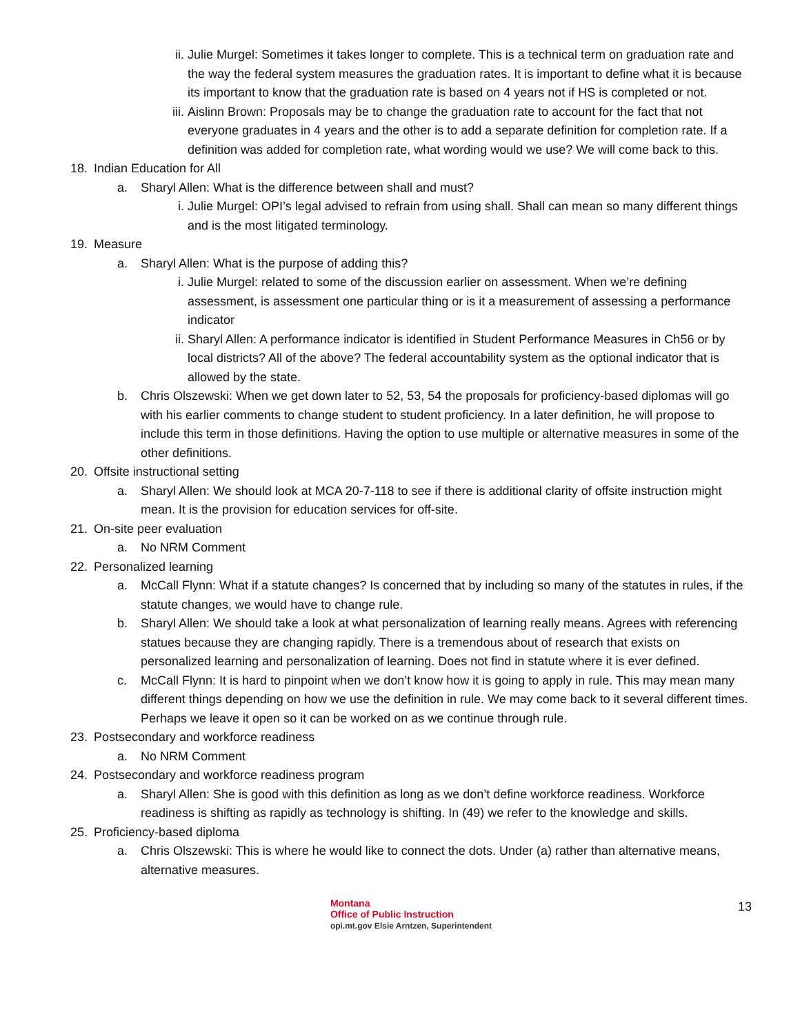ii. Julie Murgel: Sometimes it takes longer to complete. This is a technical term on graduation rate and the way the federal system measures the graduation rates. It is important to define what it is because its important to know that the graduation rate is based on 4 years not if HS is completed or not.
iii. Aislinn Brown: Proposals may be to change the graduation rate to account for the fact that not everyone graduates in 4 years and the other is to add a separate definition for completion rate. If a definition was added for completion rate, what wording would we use? We will come back to this.
18. Indian Education for All
a. Sharyl Allen: What is the difference between shall and must?
i. Julie Murgel: OPI’s legal advised to refrain from using shall. Shall can mean so many different things and is the most litigated terminology.
19. Measure
a. Sharyl Allen: What is the purpose of adding this?
i. Julie Murgel: related to some of the discussion earlier on assessment. When we’re defining assessment, is assessment one particular thing or is it a measurement of assessing a performance indicator
ii. Sharyl Allen: A performance indicator is identified in Student Performance Measures in Ch56 or by local districts? All of the above? The federal accountability system as the optional indicator that is allowed by the state.
b. Chris Olszewski: When we get down later to 52, 53, 54 the proposals for proficiency-based diplomas will go with his earlier comments to change student to student proficiency. In a later definition, he will propose to include this term in those definitions. Having the option to use multiple or alternative measures in some of the other definitions.
20. Offsite instructional setting
a. Sharyl Allen: We should look at MCA 20-7-118 to see if there is additional clarity of offsite instruction might mean. It is the provision for education services for off-site.
21. On-site peer evaluation
a. No NRM Comment
22. Personalized learning
a. McCall Flynn: What if a statute changes? Is concerned that by including so many of the statutes in rules, if the statute changes, we would have to change rule.
b. Sharyl Allen: We should take a look at what personalization of learning really means. Agrees with referencing statues because they are changing rapidly. There is a tremendous about of research that exists on personalized learning and personalization of learning. Does not find in statute where it is ever defined.
c. McCall Flynn: It is hard to pinpoint when we don’t know how it is going to apply in rule. This may mean many different things depending on how we use the definition in rule. We may come back to it several different times. Perhaps we leave it open so it can be worked on as we continue through rule.
23. Postsecondary and workforce readiness
a. No NRM Comment
24. Postsecondary and workforce readiness program
a. Sharyl Allen: She is good with this definition as long as we don’t define workforce readiness. Workforce readiness is shifting as rapidly as technology is shifting. In (49) we refer to the knowledge and skills.
25. Proficiency-based diploma
a. Chris Olszewski: This is where he would like to connect the dots. Under (a) rather than alternative means, alternative measures.
Montana
Office of Public Instruction
opi.mt.gov Elsie Arntzen, Superintendent
13